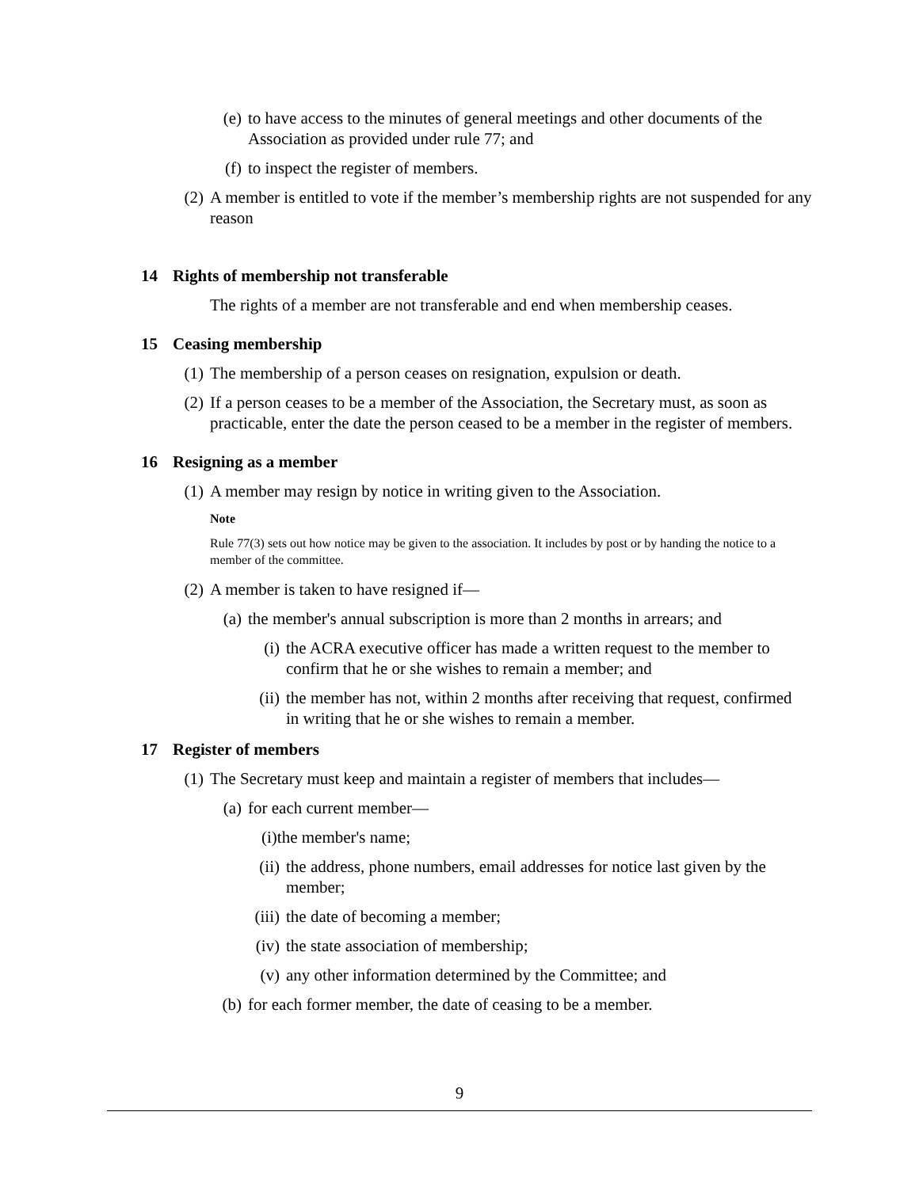(e) to have access to the minutes of general meetings and other documents of the Association as provided under rule 77; and
(f) to inspect the register of members.
(2) A member is entitled to vote if the member’s membership rights are not suspended for any reason
14 Rights of membership not transferable
The rights of a member are not transferable and end when membership ceases.
15 Ceasing membership
(1) The membership of a person ceases on resignation, expulsion or death.
(2) If a person ceases to be a member of the Association, the Secretary must, as soon as practicable, enter the date the person ceased to be a member in the register of members.
16 Resigning as a member
(1) A member may resign by notice in writing given to the Association.
Note
Rule 77(3) sets out how notice may be given to the association. It includes by post or by handing the notice to a member of the committee.
(2) A member is taken to have resigned if—
(a) the member's annual subscription is more than 2 months in arrears; and
(i) the ACRA executive officer has made a written request to the member to confirm that he or she wishes to remain a member; and
(ii) the member has not, within 2 months after receiving that request, confirmed in writing that he or she wishes to remain a member.
17 Register of members
(1) The Secretary must keep and maintain a register of members that includes—
(a) for each current member—
(i)the member's name;
(ii) the address, phone numbers, email addresses for notice last given by the member;
(iii) the date of becoming a member;
(iv) the state association of membership;
(v) any other information determined by the Committee; and
(b) for each former member, the date of ceasing to be a member.
9